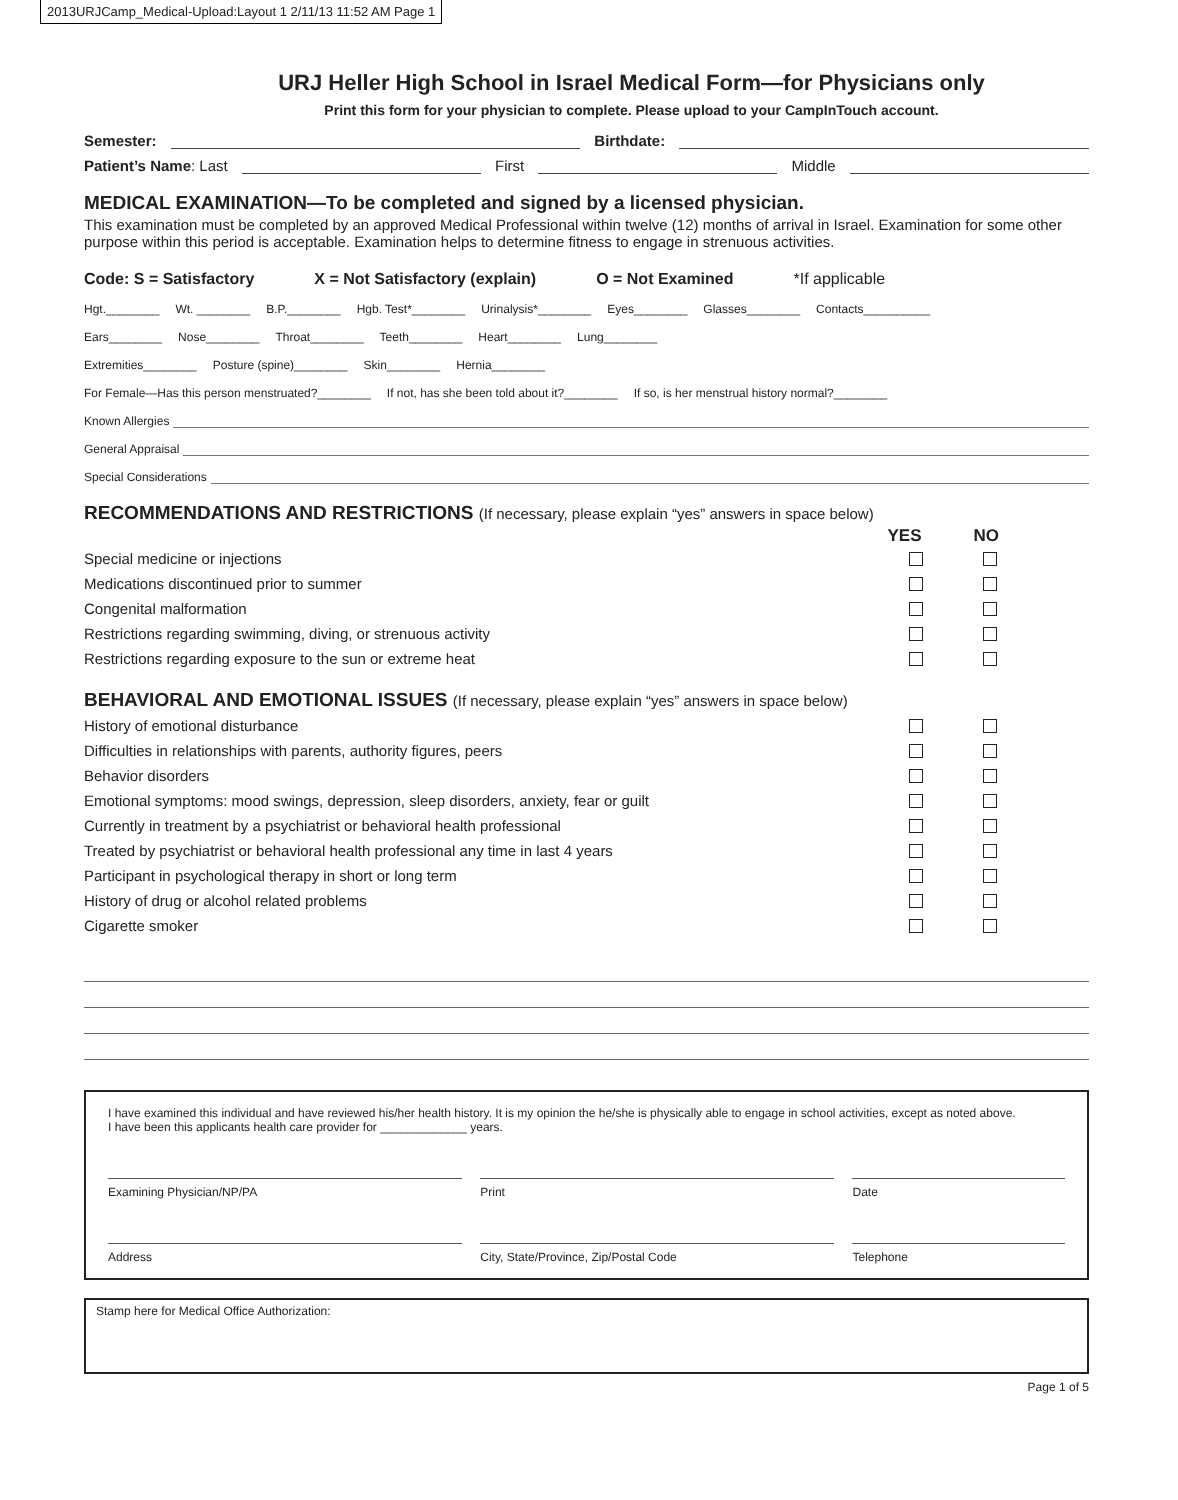2013URJCamp_Medical-Upload:Layout 1 2/11/13 11:52 AM Page 1
URJ Heller High School in Israel Medical Form—for Physicians only
Print this form for your physician to complete. Please upload to your CampInTouch account.
Semester: Birthdate:
Patient’s Name: Last First Middle
MEDICAL EXAMINATION—To be completed and signed by a licensed physician.
This examination must be completed by an approved Medical Professional within twelve (12) months of arrival in Israel. Examination for some other purpose within this period is acceptable. Examination helps to determine fitness to engage in strenuous activities.
Code: S = Satisfactory X = Not Satisfactory (explain) O = Not Examined *If applicable
Hgt.________ Wt. ________ B.P.________ Hgb. Test*________ Urinalysis*________ Eyes________ Glasses________ Contacts__________
Ears________ Nose________ Throat________ Teeth________ Heart________ Lung________
Extremities________ Posture (spine)________ Skin________ Hernia________
For Female—Has this person menstruated?________ If not, has she been told about it?________ If so, is her menstrual history normal?________
Known Allergies
General Appraisal
Special Considerations
RECOMMENDATIONS AND RESTRICTIONS (If necessary, please explain “yes” answers in space below)
YES NO
Special medicine or injections
Medications discontinued prior to summer
Congenital malformation
Restrictions regarding swimming, diving, or strenuous activity
Restrictions regarding exposure to the sun or extreme heat
BEHAVIORAL AND EMOTIONAL ISSUES (If necessary, please explain “yes” answers in space below)
History of emotional disturbance
Difficulties in relationships with parents, authority figures, peers
Behavior disorders
Emotional symptoms: mood swings, depression, sleep disorders, anxiety, fear or guilt
Currently in treatment by a psychiatrist or behavioral health professional
Treated by psychiatrist or behavioral health professional any time in last 4 years
Participant in psychological therapy in short or long term
History of drug or alcohol related problems
Cigarette smoker
I have examined this individual and have reviewed his/her health history. It is my opinion the he/she is physically able to engage in school activities, except as noted above.
I have been this applicants health care provider for _____________ years.
Examining Physician/NP/PA Print Date
Address City, State/Province, Zip/Postal Code
Telephone
Stamp here for Medical Office Authorization:
Page 1 of 5